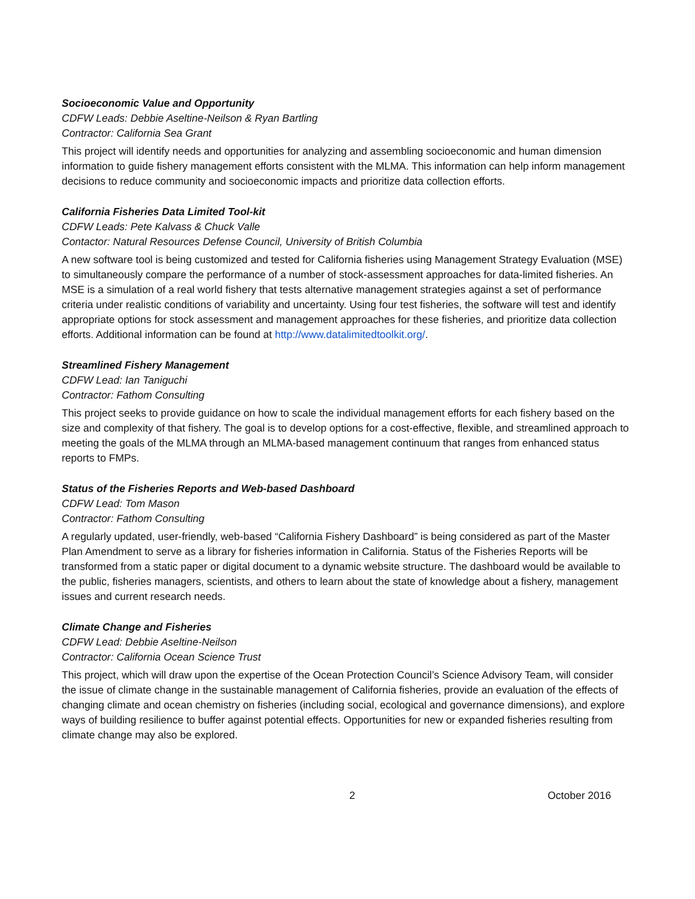Socioeconomic Value and Opportunity
CDFW Leads: Debbie Aseltine-Neilson & Ryan Bartling
Contractor: California Sea Grant
This project will identify needs and opportunities for analyzing and assembling socioeconomic and human dimension information to guide fishery management efforts consistent with the MLMA. This information can help inform management decisions to reduce community and socioeconomic impacts and prioritize data collection efforts.
California Fisheries Data Limited Tool-kit
CDFW Leads: Pete Kalvass & Chuck Valle
Contactor: Natural Resources Defense Council, University of British Columbia
A new software tool is being customized and tested for California fisheries using Management Strategy Evaluation (MSE) to simultaneously compare the performance of a number of stock-assessment approaches for data-limited fisheries. An MSE is a simulation of a real world fishery that tests alternative management strategies against a set of performance criteria under realistic conditions of variability and uncertainty. Using four test fisheries, the software will test and identify appropriate options for stock assessment and management approaches for these fisheries, and prioritize data collection efforts. Additional information can be found at http://www.datalimitedtoolkit.org/.
Streamlined Fishery Management
CDFW Lead: Ian Taniguchi
Contractor: Fathom Consulting
This project seeks to provide guidance on how to scale the individual management efforts for each fishery based on the size and complexity of that fishery. The goal is to develop options for a cost-effective, flexible, and streamlined approach to meeting the goals of the MLMA through an MLMA-based management continuum that ranges from enhanced status reports to FMPs.
Status of the Fisheries Reports and Web-based Dashboard
CDFW Lead: Tom Mason
Contractor: Fathom Consulting
A regularly updated, user-friendly, web-based “California Fishery Dashboard” is being considered as part of the Master Plan Amendment to serve as a library for fisheries information in California. Status of the Fisheries Reports will be transformed from a static paper or digital document to a dynamic website structure. The dashboard would be available to the public, fisheries managers, scientists, and others to learn about the state of knowledge about a fishery, management issues and current research needs.
Climate Change and Fisheries
CDFW Lead: Debbie Aseltine-Neilson
Contractor: California Ocean Science Trust
This project, which will draw upon the expertise of the Ocean Protection Council’s Science Advisory Team, will consider the issue of climate change in the sustainable management of California fisheries, provide an evaluation of the effects of changing climate and ocean chemistry on fisheries (including social, ecological and governance dimensions), and explore ways of building resilience to buffer against potential effects. Opportunities for new or expanded fisheries resulting from climate change may also be explored.
2 October 2016